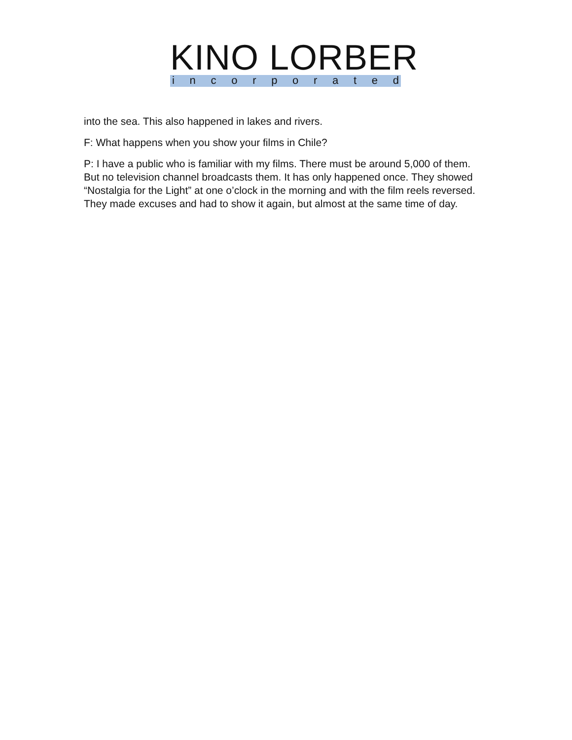KINO LORBER
incorporated
into the sea. This also happened in lakes and rivers.
F: What happens when you show your films in Chile?
P: I have a public who is familiar with my films. There must be around 5,000 of them. But no television channel broadcasts them. It has only happened once. They showed “Nostalgia for the Light” at one o’clock in the morning and with the film reels reversed. They made excuses and had to show it again, but almost at the same time of day.